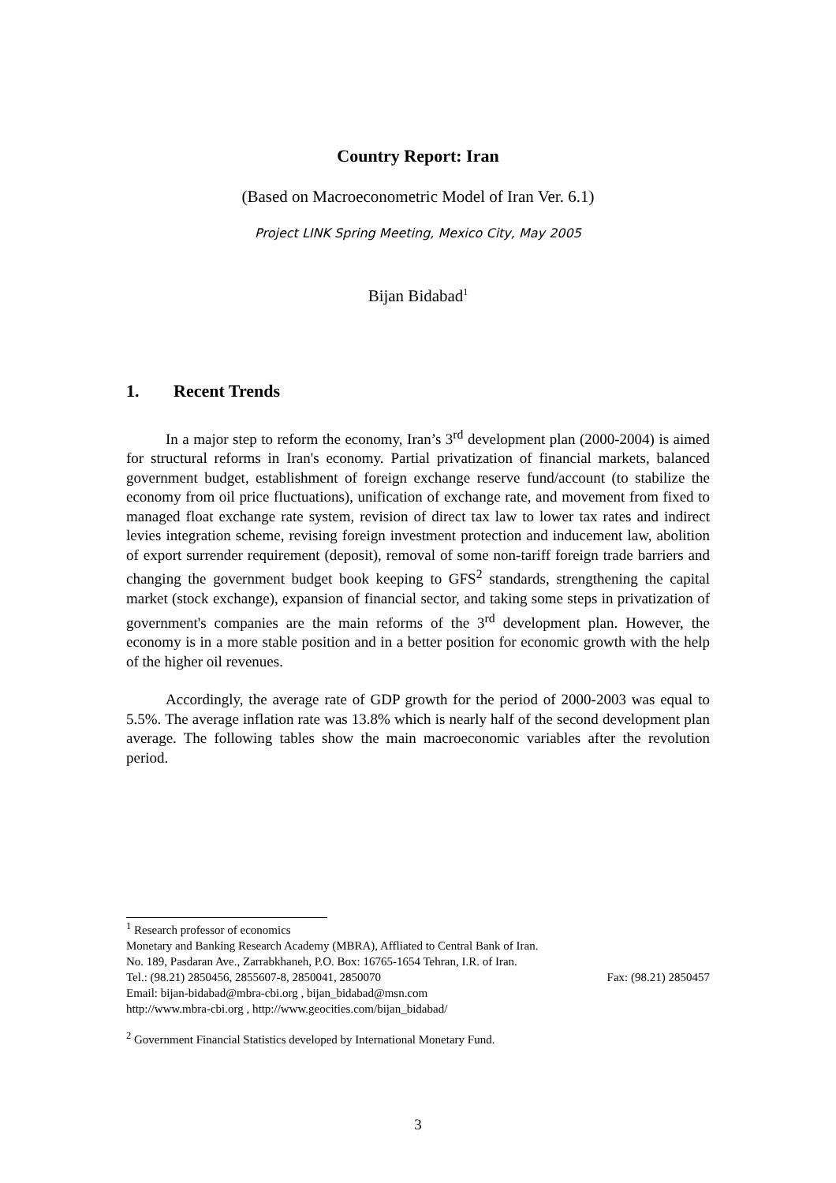Country Report: Iran
(Based on Macroeconometric Model of Iran Ver. 6.1)
Project LINK Spring Meeting, Mexico City, May 2005
Bijan Bidabad<sup>1</sup>
1. Recent Trends
In a major step to reform the economy, Iran’s 3<sup>rd</sup> development plan (2000-2004) is aimed for structural reforms in Iran's economy. Partial privatization of financial markets, balanced government budget, establishment of foreign exchange reserve fund/account (to stabilize the economy from oil price fluctuations), unification of exchange rate, and movement from fixed to managed float exchange rate system, revision of direct tax law to lower tax rates and indirect levies integration scheme, revising foreign investment protection and inducement law, abolition of export surrender requirement (deposit), removal of some non-tariff foreign trade barriers and changing the government budget book keeping to GFS<sup>2</sup> standards, strengthening the capital market (stock exchange), expansion of financial sector, and taking some steps in privatization of government's companies are the main reforms of the 3<sup>rd</sup> development plan. However, the economy is in a more stable position and in a better position for economic growth with the help of the higher oil revenues.
Accordingly, the average rate of GDP growth for the period of 2000-2003 was equal to 5.5%. The average inflation rate was 13.8% which is nearly half of the second development plan average. The following tables show the main macroeconomic variables after the revolution period.
<sup>1</sup> Research professor of economics
Monetary and Banking Research Academy (MBRA), Affliated to Central Bank of Iran.
No. 189, Pasdaran Ave., Zarrabkhaneh, P.O. Box: 16765-1654 Tehran, I.R. of Iran.
Tel.: (98.21) 2850456, 2855607-8, 2850041, 2850070 Fax: (98.21) 2850457
Email: bijan-bidabad@mbra-cbi.org , bijan_bidabad@msn.com
http://www.mbra-cbi.org , http://www.geocities.com/bijan_bidabad/
<sup>2</sup> Government Financial Statistics developed by International Monetary Fund.
3